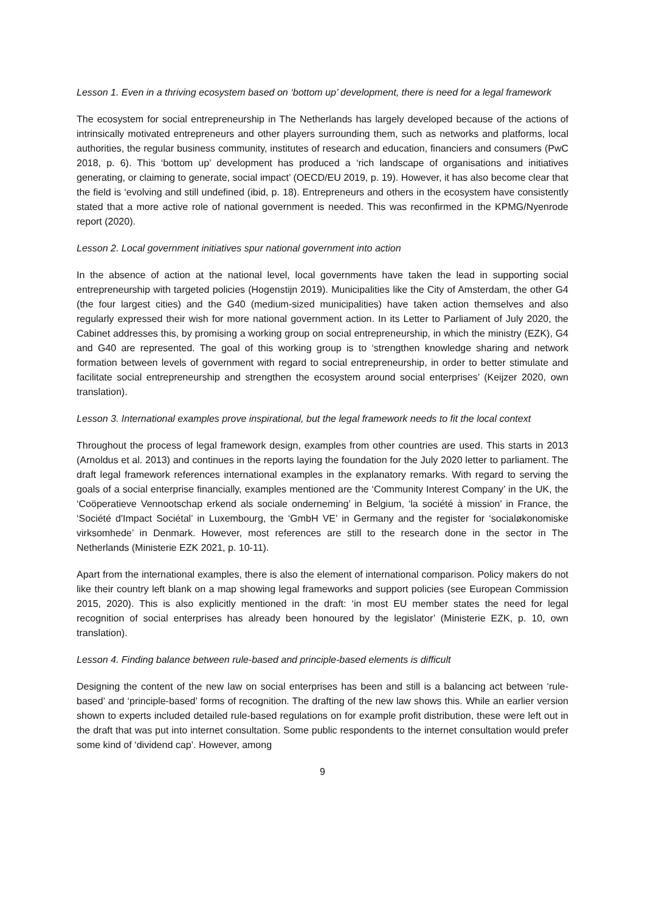Lesson 1. Even in a thriving ecosystem based on ‘bottom up’ development, there is need for a legal framework
The ecosystem for social entrepreneurship in The Netherlands has largely developed because of the actions of intrinsically motivated entrepreneurs and other players surrounding them, such as networks and platforms, local authorities, the regular business community, institutes of research and education, financiers and consumers (PwC 2018, p. 6). This ‘bottom up’ development has produced a ‘rich landscape of organisations and initiatives generating, or claiming to generate, social impact’ (OECD/EU 2019, p. 19). However, it has also become clear that the field is ‘evolving and still undefined (ibid, p. 18). Entrepreneurs and others in the ecosystem have consistently stated that a more active role of national government is needed. This was reconfirmed in the KPMG/Nyenrode report (2020).
Lesson 2. Local government initiatives spur national government into action
In the absence of action at the national level, local governments have taken the lead in supporting social entrepreneurship with targeted policies (Hogenstijn 2019). Municipalities like the City of Amsterdam, the other G4 (the four largest cities) and the G40 (medium-sized municipalities) have taken action themselves and also regularly expressed their wish for more national government action. In its Letter to Parliament of July 2020, the Cabinet addresses this, by promising a working group on social entrepreneurship, in which the ministry (EZK), G4 and G40 are represented. The goal of this working group is to ‘strengthen knowledge sharing and network formation between levels of government with regard to social entrepreneurship, in order to better stimulate and facilitate social entrepreneurship and strengthen the ecosystem around social enterprises’ (Keijzer 2020, own translation).
Lesson 3. International examples prove inspirational, but the legal framework needs to fit the local context
Throughout the process of legal framework design, examples from other countries are used. This starts in 2013 (Arnoldus et al. 2013) and continues in the reports laying the foundation for the July 2020 letter to parliament. The draft legal framework references international examples in the explanatory remarks. With regard to serving the goals of a social enterprise financially, examples mentioned are the ‘Community Interest Company’ in the UK, the ‘Coöperatieve Vennootschap erkend als sociale onderneming’ in Belgium, ‘la société à mission’ in France, the ‘Société d'Impact Sociétal’ in Luxembourg, the ‘GmbH VE’ in Germany and the register for ‘socialøkonomiske virksomhede’ in Denmark. However, most references are still to the research done in the sector in The Netherlands (Ministerie EZK 2021, p. 10-11).
Apart from the international examples, there is also the element of international comparison. Policy makers do not like their country left blank on a map showing legal frameworks and support policies (see European Commission 2015, 2020). This is also explicitly mentioned in the draft: ‘in most EU member states the need for legal recognition of social enterprises has already been honoured by the legislator’ (Ministerie EZK, p. 10, own translation).
Lesson 4. Finding balance between rule-based and principle-based elements is difficult
Designing the content of the new law on social enterprises has been and still is a balancing act between ‘rule-based’ and ‘principle-based’ forms of recognition. The drafting of the new law shows this. While an earlier version shown to experts included detailed rule-based regulations on for example profit distribution, these were left out in the draft that was put into internet consultation. Some public respondents to the internet consultation would prefer some kind of ‘dividend cap’. However, among
9